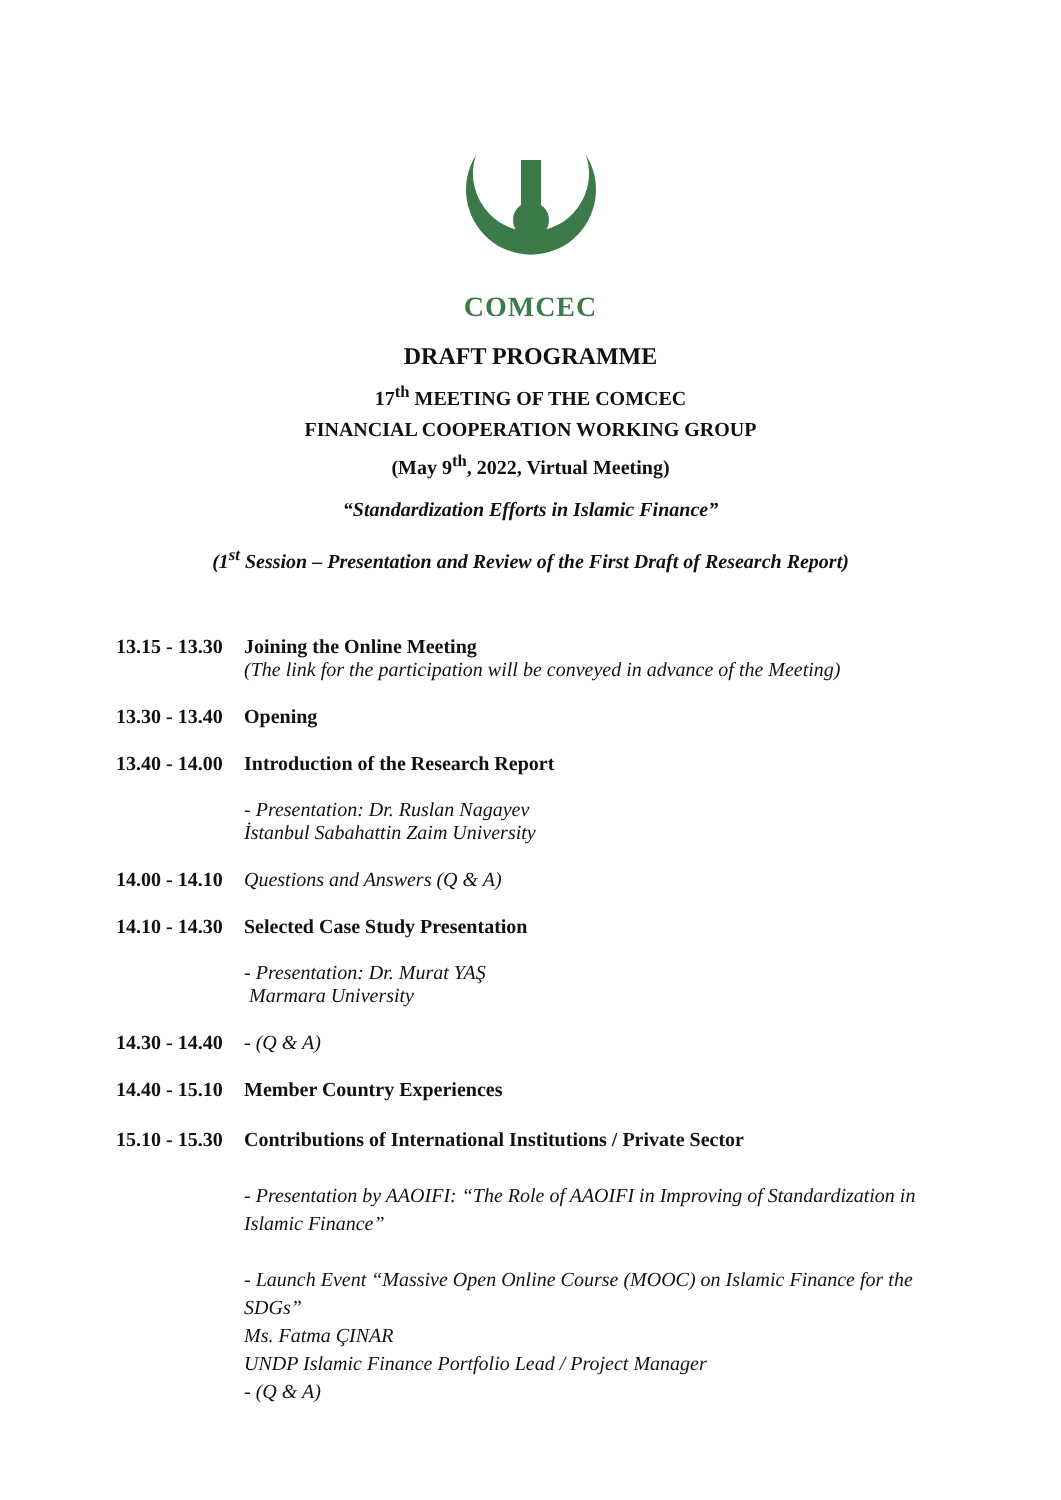COMCEC
DRAFT PROGRAMME
17<sup>th</sup> MEETING OF THE COMCEC
FINANCIAL COOPERATION WORKING GROUP
(May 9<sup>th</sup>, 2022, Virtual Meeting)
“Standardization Efforts in Islamic Finance”
(1<sup>st</sup> Session – Presentation and Review of the First Draft of Research Report)
13.15 - 13.30
Joining the Online Meeting
(The link for the participation will be conveyed in advance of the Meeting)
13.30 - 13.40
Opening
13.40 - 14.00
Introduction of the Research Report
- Presentation: Dr. Ruslan Nagayev
İstanbul Sabahattin Zaim University
14.00 - 14.10
Questions and Answers (Q & A)
14.10 - 14.30
Selected Case Study Presentation
- Presentation: Dr. Murat YAŞ
Marmara University
14.30 - 14.40
- (Q & A)
14.40 - 15.10
Member Country Experiences
15.10 - 15.30
Contributions of International Institutions / Private Sector
- Presentation by AAOIFI: “The Role of AAOIFI in Improving of Standardization in Islamic Finance”
- Launch Event “Massive Open Online Course (MOOC) on Islamic Finance for the SDGs”
Ms. Fatma ÇINAR
UNDP Islamic Finance Portfolio Lead / Project Manager
- (Q & A)